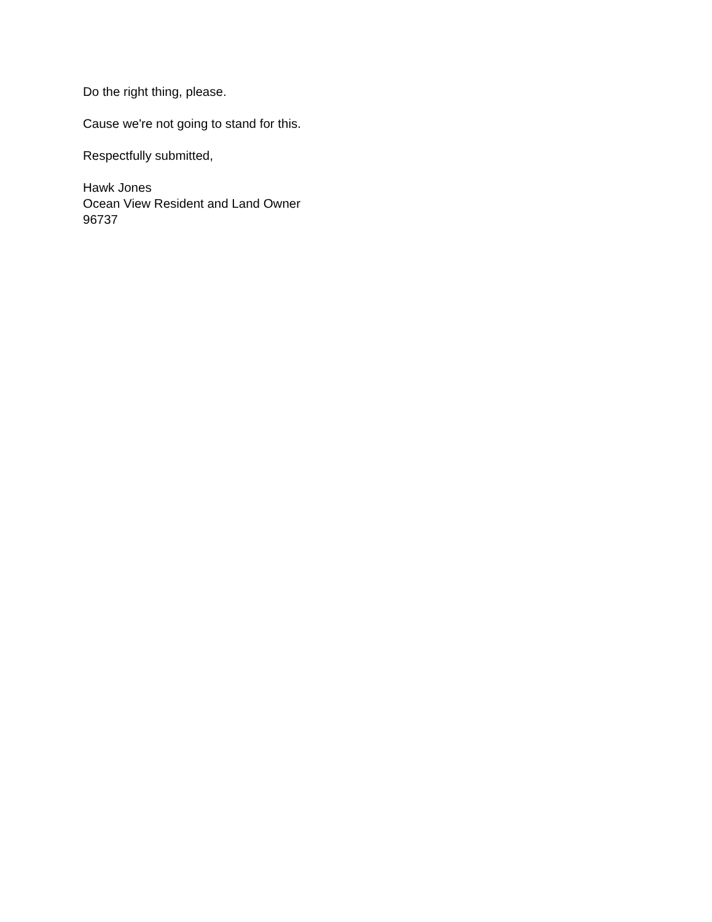Do the right thing, please.
Cause we're not going to stand for this.
Respectfully submitted,
Hawk Jones
Ocean View Resident and Land Owner
96737